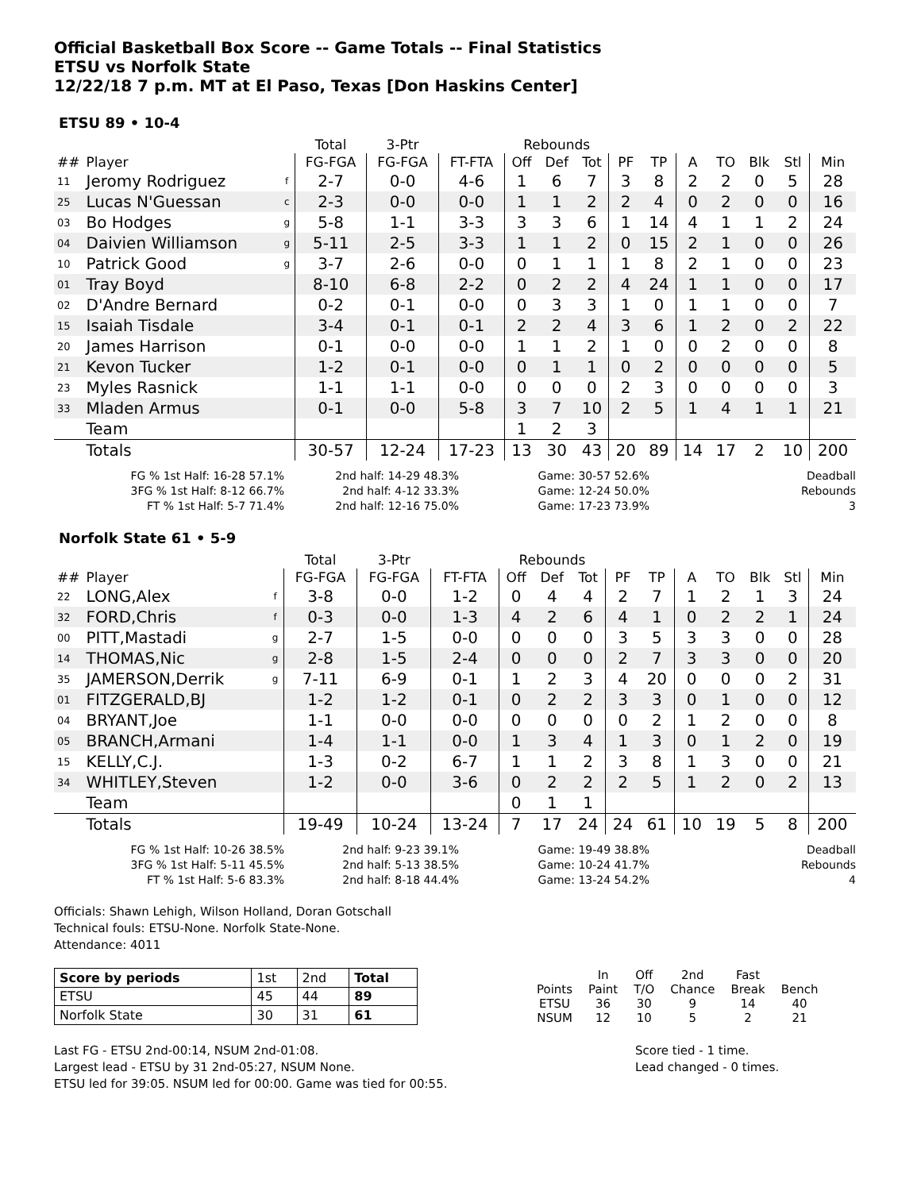Official Basketball Box Score -- Game Totals -- Final Statistics
ETSU vs Norfolk State
12/22/18 7 p.m. MT at El Paso, Texas [Don Haskins Center]
ETSU 89 • 10-4
| | | | Total | 3-Ptr | | Rebounds | | | | | | | | | |
| ## | Player | | FG-FGA | FG-FGA | FT-FTA | Off | Def | Tot | PF | TP | A | TO | Blk | Stl | Min |
| 11 | Jeromy Rodriguez | f | 2-7 | 0-0 | 4-6 | 1 | 6 | 7 | 3 | 8 | 2 | 2 | 0 | 5 | 28 |
| 25 | Lucas N'Guessan | c | 2-3 | 0-0 | 0-0 | 1 | 1 | 2 | 2 | 4 | 0 | 2 | 0 | 0 | 16 |
| 03 | Bo Hodges | g | 5-8 | 1-1 | 3-3 | 3 | 3 | 6 | 1 | 14 | 4 | 1 | 1 | 2 | 24 |
| 04 | Daivien Williamson | g | 5-11 | 2-5 | 3-3 | 1 | 1 | 2 | 0 | 15 | 2 | 1 | 0 | 0 | 26 |
| 10 | Patrick Good | g | 3-7 | 2-6 | 0-0 | 0 | 1 | 1 | 1 | 8 | 2 | 1 | 0 | 0 | 23 |
| 01 | Tray Boyd | | 8-10 | 6-8 | 2-2 | 0 | 2 | 2 | 4 | 24 | 1 | 1 | 0 | 0 | 17 |
| 02 | D'Andre Bernard | | 0-2 | 0-1 | 0-0 | 0 | 3 | 3 | 1 | 0 | 1 | 1 | 0 | 0 | 7 |
| 15 | Isaiah Tisdale | | 3-4 | 0-1 | 0-1 | 2 | 2 | 4 | 3 | 6 | 1 | 2 | 0 | 2 | 22 |
| 20 | James Harrison | | 0-1 | 0-0 | 0-0 | 1 | 1 | 2 | 1 | 0 | 0 | 2 | 0 | 0 | 8 |
| 21 | Kevon Tucker | | 1-2 | 0-1 | 0-0 | 0 | 1 | 1 | 0 | 2 | 0 | 0 | 0 | 0 | 5 |
| 23 | Myles Rasnick | | 1-1 | 1-1 | 0-0 | 0 | 0 | 0 | 2 | 3 | 0 | 0 | 0 | 0 | 3 |
| 33 | Mladen Armus | | 0-1 | 0-0 | 5-8 | 3 | 7 | 10 | 2 | 5 | 1 | 4 | 1 | 1 | 21 |
| | Team | | | | | 1 | 2 | 3 | | | | | | | |
| | Totals | | 30-57 | 12-24 | 17-23 | 13 | 30 | 43 | 20 | 89 | 14 | 17 | 2 | 10 | 200 |
FG % 1st Half: 16-28 57.1%
3FG % 1st Half: 8-12 66.7%
FT % 1st Half: 5-7 71.4%
2nd half: 14-29 48.3%
2nd half: 4-12 33.3%
2nd half: 12-16 75.0%
Game: 30-57 52.6%
Game: 12-24 50.0%
Game: 17-23 73.9%
Deadball
Rebounds
3
Norfolk State 61 • 5-9
| | | | Total | 3-Ptr | | Rebounds | | | | | | | | | |
| ## | Player | | FG-FGA | FG-FGA | FT-FTA | Off | Def | Tot | PF | TP | A | TO | Blk | Stl | Min |
| 22 | LONG,Alex | f | 3-8 | 0-0 | 1-2 | 0 | 4 | 4 | 2 | 7 | 1 | 2 | 1 | 3 | 24 |
| 32 | FORD,Chris | f | 0-3 | 0-0 | 1-3 | 4 | 2 | 6 | 4 | 1 | 0 | 2 | 2 | 1 | 24 |
| 00 | PITT,Mastadi | g | 2-7 | 1-5 | 0-0 | 0 | 0 | 0 | 3 | 5 | 3 | 3 | 0 | 0 | 28 |
| 14 | THOMAS,Nic | g | 2-8 | 1-5 | 2-4 | 0 | 0 | 0 | 2 | 7 | 3 | 3 | 0 | 0 | 20 |
| 35 | JAMERSON,Derrik | g | 7-11 | 6-9 | 0-1 | 1 | 2 | 3 | 4 | 20 | 0 | 0 | 0 | 2 | 31 |
| 01 | FITZGERALD,BJ | | 1-2 | 1-2 | 0-1 | 0 | 2 | 2 | 3 | 3 | 0 | 1 | 0 | 0 | 12 |
| 04 | BRYANT,Joe | | 1-1 | 0-0 | 0-0 | 0 | 0 | 0 | 0 | 2 | 1 | 2 | 0 | 0 | 8 |
| 05 | BRANCH,Armani | | 1-4 | 1-1 | 0-0 | 1 | 3 | 4 | 1 | 3 | 0 | 1 | 2 | 0 | 19 |
| 15 | KELLY,C.J. | | 1-3 | 0-2 | 6-7 | 1 | 1 | 2 | 3 | 8 | 1 | 3 | 0 | 0 | 21 |
| 34 | WHITLEY,Steven | | 1-2 | 0-0 | 3-6 | 0 | 2 | 2 | 2 | 5 | 1 | 2 | 0 | 2 | 13 |
| | Team | | | | | 0 | 1 | 1 | | | | | | | |
| | Totals | | 19-49 | 10-24 | 13-24 | 7 | 17 | 24 | 24 | 61 | 10 | 19 | 5 | 8 | 200 |
FG % 1st Half: 10-26 38.5%
3FG % 1st Half: 5-11 45.5%
FT % 1st Half: 5-6 83.3%
2nd half: 9-23 39.1%
2nd half: 5-13 38.5%
2nd half: 8-18 44.4%
Game: 19-49 38.8%
Game: 10-24 41.7%
Game: 13-24 54.2%
Deadball
Rebounds
4
Officials: Shawn Lehigh, Wilson Holland, Doran Gotschall
Technical fouls: ETSU-None. Norfolk State-None.
Attendance: 4011
| Score by periods | 1st | 2nd | Total |
| ETSU | 45 | 44 | 89 |
| Norfolk State | 30 | 31 | 61 |
| | In | Off | 2nd | Fast | |
| Points | Paint | T/O | Chance | Break | Bench |
| ETSU | 36 | 30 | 9 | 14 | 40 |
| NSUM | 12 | 10 | 5 | 2 | 21 |
Last FG - ETSU 2nd-00:14, NSUM 2nd-01:08.
Largest lead - ETSU by 31 2nd-05:27, NSUM None.
ETSU led for 39:05. NSUM led for 00:00. Game was tied for 00:55.
Score tied - 1 time.
Lead changed - 0 times.